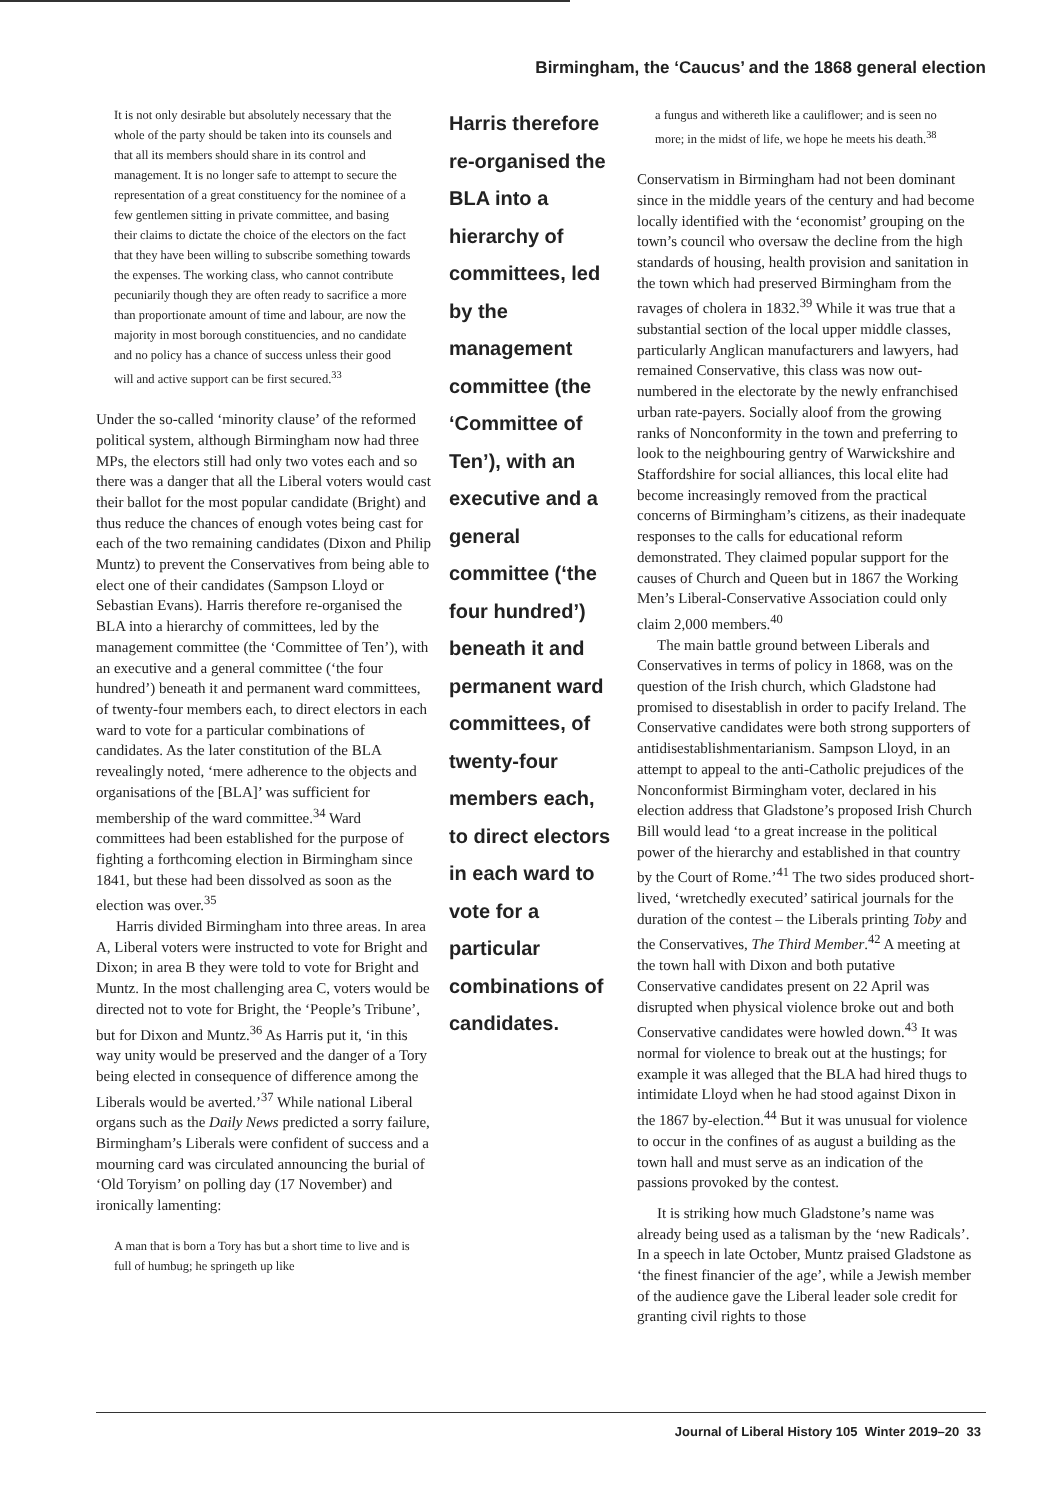Birmingham, the ‘Caucus’ and the 1868 general election
It is not only desirable but absolutely necessary that the whole of the party should be taken into its counsels and that all its members should share in its control and management. It is no longer safe to attempt to secure the representation of a great constituency for the nominee of a few gentlemen sitting in private committee, and basing their claims to dictate the choice of the electors on the fact that they have been willing to subscribe something towards the expenses. The working class, who cannot contribute pecuniarily though they are often ready to sacrifice a more than proportionate amount of time and labour, are now the majority in most borough constituencies, and no candidate and no policy has a chance of success unless their good will and active support can be first secured.<sup>33</sup>
Under the so-called ‘minority clause’ of the reformed political system, although Birmingham now had three MPs, the electors still had only two votes each and so there was a danger that all the Liberal voters would cast their ballot for the most popular candidate (Bright) and thus reduce the chances of enough votes being cast for each of the two remaining candidates (Dixon and Philip Muntz) to prevent the Conservatives from being able to elect one of their candidates (Sampson Lloyd or Sebastian Evans). Harris therefore re-organised the BLA into a hierarchy of committees, led by the management committee (the ‘Committee of Ten’), with an executive and a general committee (‘the four hundred’) beneath it and permanent ward committees, of twenty-four members each, to direct electors in each ward to vote for a particular combinations of candidates. As the later constitution of the BLA revealingly noted, ‘mere adherence to the objects and organisations of the [BLA]’ was sufficient for membership of the ward committee.<sup>34</sup> Ward committees had been established for the purpose of fighting a forthcoming election in Birmingham since 1841, but these had been dissolved as soon as the election was over.<sup>35</sup>
Harris divided Birmingham into three areas. In area A, Liberal voters were instructed to vote for Bright and Dixon; in area B they were told to vote for Bright and Muntz. In the most challenging area C, voters would be directed not to vote for Bright, the ‘People’s Tribune’, but for Dixon and Muntz.<sup>36</sup> As Harris put it, ‘in this way unity would be preserved and the danger of a Tory being elected in consequence of difference among the Liberals would be averted.’<sup>37</sup> While national Liberal organs such as the Daily News predicted a sorry failure, Birmingham’s Liberals were confident of success and a mourning card was circulated announcing the burial of ‘Old Toryism’ on polling day (17 November) and ironically lamenting:
A man that is born a Tory has but a short time to live and is full of humbug; he springeth up like
Harris therefore re-organised the BLA into a hierarchy of committees, led by the management committee (the ‘Committee of Ten’), with an executive and a general committee (‘the four hundred’) beneath it and permanent ward committees, of twenty-four members each, to direct electors in each ward to vote for a particular combinations of candidates.
a fungus and withereth like a cauliflower; and is seen no more; in the midst of life, we hope he meets his death.<sup>38</sup>
Conservatism in Birmingham had not been dominant since in the middle years of the century and had become locally identified with the ‘economist’ grouping on the town’s council who oversaw the decline from the high standards of housing, health provision and sanitation in the town which had preserved Birmingham from the ravages of cholera in 1832.<sup>39</sup> While it was true that a substantial section of the local upper middle classes, particularly Anglican manufacturers and lawyers, had remained Conservative, this class was now out-numbered in the electorate by the newly enfranchised urban rate-payers. Socially aloof from the growing ranks of Nonconformity in the town and preferring to look to the neighbouring gentry of Warwickshire and Staffordshire for social alliances, this local elite had become increasingly removed from the practical concerns of Birmingham’s citizens, as their inadequate responses to the calls for educational reform demonstrated. They claimed popular support for the causes of Church and Queen but in 1867 the Working Men’s Liberal-Conservative Association could only claim 2,000 members.<sup>40</sup>
The main battle ground between Liberals and Conservatives in terms of policy in 1868, was on the question of the Irish church, which Gladstone had promised to disestablish in order to pacify Ireland. The Conservative candidates were both strong supporters of antidisestablishmentarianism. Sampson Lloyd, in an attempt to appeal to the anti-Catholic prejudices of the Nonconformist Birmingham voter, declared in his election address that Gladstone’s proposed Irish Church Bill would lead ‘to a great increase in the political power of the hierarchy and established in that country by the Court of Rome.’<sup>41</sup> The two sides produced short-lived, ‘wretchedly executed’ satirical journals for the duration of the contest – the Liberals printing Toby and the Conservatives, The Third Member.<sup>42</sup> A meeting at the town hall with Dixon and both putative Conservative candidates present on 22 April was disrupted when physical violence broke out and both Conservative candidates were howled down.<sup>43</sup> It was normal for violence to break out at the hustings; for example it was alleged that the BLA had hired thugs to intimidate Lloyd when he had stood against Dixon in the 1867 by-election.<sup>44</sup> But it was unusual for violence to occur in the confines of as august a building as the town hall and must serve as an indication of the passions provoked by the contest.
It is striking how much Gladstone’s name was already being used as a talisman by the ‘new Radicals’. In a speech in late October, Muntz praised Gladstone as ‘the finest financier of the age’, while a Jewish member of the audience gave the Liberal leader sole credit for granting civil rights to those
Journal of Liberal History 105 Winter 2019–20 33